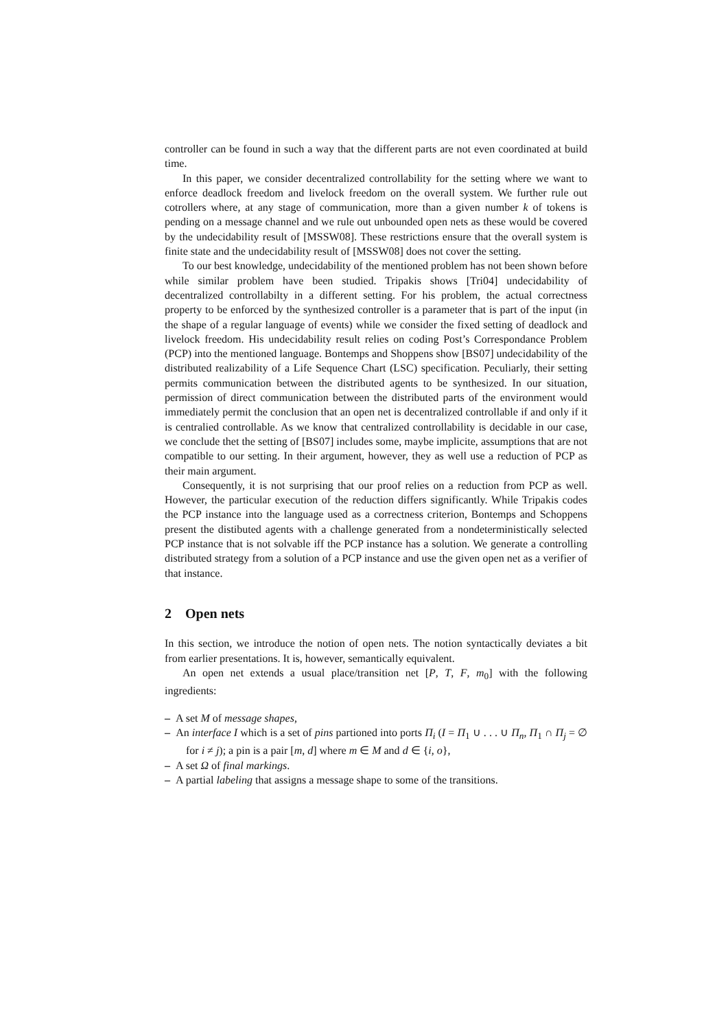controller can be found in such a way that the different parts are not even coordinated at build time.
In this paper, we consider decentralized controllability for the setting where we want to enforce deadlock freedom and livelock freedom on the overall system. We further rule out cotrollers where, at any stage of communication, more than a given number k of tokens is pending on a message channel and we rule out unbounded open nets as these would be covered by the undecidability result of [MSSW08]. These restrictions ensure that the overall system is finite state and the undecidability result of [MSSW08] does not cover the setting.
To our best knowledge, undecidability of the mentioned problem has not been shown before while similar problem have been studied. Tripakis shows [Tri04] undecidability of decentralized controllabilty in a different setting. For his problem, the actual correctness property to be enforced by the synthesized controller is a parameter that is part of the input (in the shape of a regular language of events) while we consider the fixed setting of deadlock and livelock freedom. His undecidability result relies on coding Post’s Correspondance Problem (PCP) into the mentioned language. Bontemps and Shoppens show [BS07] undecidability of the distributed realizability of a Life Sequence Chart (LSC) specification. Peculiarly, their setting permits communication between the distributed agents to be synthesized. In our situation, permission of direct communication between the distributed parts of the environment would immediately permit the conclusion that an open net is decentralized controllable if and only if it is centralied controllable. As we know that centralized controllability is decidable in our case, we conclude thet the setting of [BS07] includes some, maybe implicite, assumptions that are not compatible to our setting. In their argument, however, they as well use a reduction of PCP as their main argument.
Consequently, it is not surprising that our proof relies on a reduction from PCP as well. However, the particular execution of the reduction differs significantly. While Tripakis codes the PCP instance into the language used as a correctness criterion, Bontemps and Schoppens present the distibuted agents with a challenge generated from a nondeterministically selected PCP instance that is not solvable iff the PCP instance has a solution. We generate a controlling distributed strategy from a solution of a PCP instance and use the given open net as a verifier of that instance.
2 Open nets
In this section, we introduce the notion of open nets. The notion syntactically deviates a bit from earlier presentations. It is, however, semantically equivalent.
An open net extends a usual place/transition net [P, T, F, m<sub>0</sub>] with the following ingredients:
– A set M of message shapes,
– An interface I which is a set of pins partioned into ports Π<sub>i</sub> (I = Π<sub>1</sub> ∪ . . . ∪ Π<sub>n</sub>, Π<sub>1</sub> ∩ Π<sub>j</sub> = ∅ for i ≠ j); a pin is a pair [m, d] where m ∈ M and d ∈ {i, o},
– A set Ω of final markings.
– A partial labeling that assigns a message shape to some of the transitions.